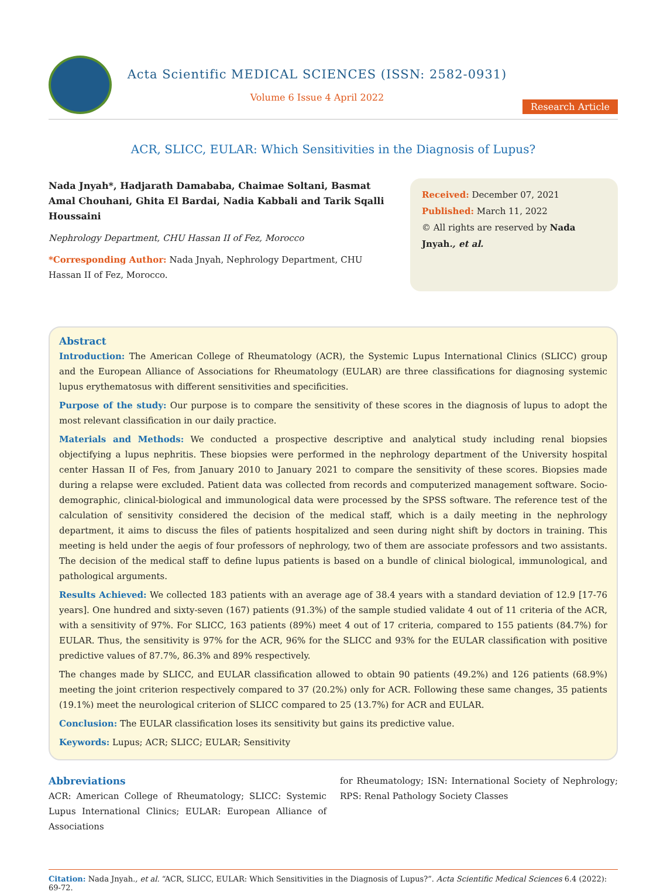Acta Scientific MEDICAL SCIENCES (ISSN: 2582-0931)
Volume 6 Issue 4 April 2022
Research Article
ACR, SLICC, EULAR: Which Sensitivities in the Diagnosis of Lupus?
Nada Jnyah*, Hadjarath Damababa, Chaimae Soltani, Basmat Amal Chouhani, Ghita El Bardai, Nadia Kabbali and Tarik Sqalli Houssaini
Nephrology Department, CHU Hassan II of Fez, Morocco
*Corresponding Author: Nada Jnyah, Nephrology Department, CHU Hassan II of Fez, Morocco.
Received: December 07, 2021
Published: March 11, 2022
© All rights are reserved by Nada Jnyah., et al.
Abstract
Introduction: The American College of Rheumatology (ACR), the Systemic Lupus International Clinics (SLICC) group and the European Alliance of Associations for Rheumatology (EULAR) are three classifications for diagnosing systemic lupus erythematosus with different sensitivities and specificities.
Purpose of the study: Our purpose is to compare the sensitivity of these scores in the diagnosis of lupus to adopt the most relevant classification in our daily practice.
Materials and Methods: We conducted a prospective descriptive and analytical study including renal biopsies objectifying a lupus nephritis. These biopsies were performed in the nephrology department of the University hospital center Hassan II of Fes, from January 2010 to January 2021 to compare the sensitivity of these scores. Biopsies made during a relapse were excluded. Patient data was collected from records and computerized management software. Socio-demographic, clinical-biological and immunological data were processed by the SPSS software. The reference test of the calculation of sensitivity considered the decision of the medical staff, which is a daily meeting in the nephrology department, it aims to discuss the files of patients hospitalized and seen during night shift by doctors in training. This meeting is held under the aegis of four professors of nephrology, two of them are associate professors and two assistants. The decision of the medical staff to define lupus patients is based on a bundle of clinical biological, immunological, and pathological arguments.
Results Achieved: We collected 183 patients with an average age of 38.4 years with a standard deviation of 12.9 [17-76 years]. One hundred and sixty-seven (167) patients (91.3%) of the sample studied validate 4 out of 11 criteria of the ACR, with a sensitivity of 97%. For SLICC, 163 patients (89%) meet 4 out of 17 criteria, compared to 155 patients (84.7%) for EULAR. Thus, the sensitivity is 97% for the ACR, 96% for the SLICC and 93% for the EULAR classification with positive predictive values of 87.7%, 86.3% and 89% respectively.
The changes made by SLICC, and EULAR classification allowed to obtain 90 patients (49.2%) and 126 patients (68.9%) meeting the joint criterion respectively compared to 37 (20.2%) only for ACR. Following these same changes, 35 patients (19.1%) meet the neurological criterion of SLICC compared to 25 (13.7%) for ACR and EULAR.
Conclusion: The EULAR classification loses its sensitivity but gains its predictive value.
Keywords: Lupus; ACR; SLICC; EULAR; Sensitivity
Abbreviations
ACR: American College of Rheumatology; SLICC: Systemic Lupus International Clinics; EULAR: European Alliance of Associations
for Rheumatology; ISN: International Society of Nephrology; RPS: Renal Pathology Society Classes
Citation: Nada Jnyah., et al. “ACR, SLICC, EULAR: Which Sensitivities in the Diagnosis of Lupus?”. Acta Scientific Medical Sciences 6.4 (2022): 69-72.